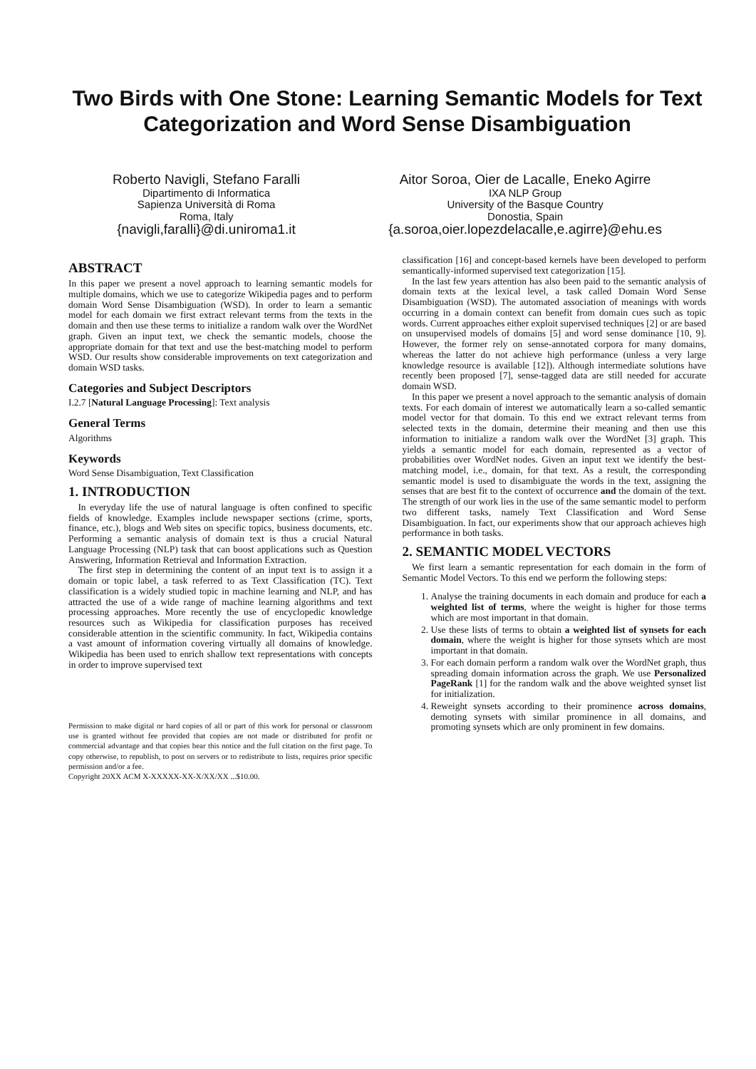Two Birds with One Stone: Learning Semantic Models for Text Categorization and Word Sense Disambiguation
Roberto Navigli, Stefano Faralli
Dipartimento di Informatica
Sapienza Università di Roma
Roma, Italy
{navigli,faralli}@di.uniroma1.it
Aitor Soroa, Oier de Lacalle, Eneko Agirre
IXA NLP Group
University of the Basque Country
Donostia, Spain
{a.soroa,oier.lopezdelacalle,e.agirre}@ehu.es
ABSTRACT
In this paper we present a novel approach to learning semantic models for multiple domains, which we use to categorize Wikipedia pages and to perform domain Word Sense Disambiguation (WSD). In order to learn a semantic model for each domain we first extract relevant terms from the texts in the domain and then use these terms to initialize a random walk over the WordNet graph. Given an input text, we check the semantic models, choose the appropriate domain for that text and use the best-matching model to perform WSD. Our results show considerable improvements on text categorization and domain WSD tasks.
Categories and Subject Descriptors
I.2.7 [Natural Language Processing]: Text analysis
General Terms
Algorithms
Keywords
Word Sense Disambiguation, Text Classification
1. INTRODUCTION
In everyday life the use of natural language is often confined to specific fields of knowledge. Examples include newspaper sections (crime, sports, finance, etc.), blogs and Web sites on specific topics, business documents, etc. Performing a semantic analysis of domain text is thus a crucial Natural Language Processing (NLP) task that can boost applications such as Question Answering, Information Retrieval and Information Extraction.
The first step in determining the content of an input text is to assign it a domain or topic label, a task referred to as Text Classification (TC). Text classification is a widely studied topic in machine learning and NLP, and has attracted the use of a wide range of machine learning algorithms and text processing approaches. More recently the use of encyclopedic knowledge resources such as Wikipedia for classification purposes has received considerable attention in the scientific community. In fact, Wikipedia contains a vast amount of information covering virtually all domains of knowledge. Wikipedia has been used to enrich shallow text representations with concepts in order to improve supervised text
Permission to make digital or hard copies of all or part of this work for personal or classroom use is granted without fee provided that copies are not made or distributed for profit or commercial advantage and that copies bear this notice and the full citation on the first page. To copy otherwise, to republish, to post on servers or to redistribute to lists, requires prior specific permission and/or a fee.
Copyright 20XX ACM X-XXXXX-XX-X/XX/XX ...$10.00.
classification [16] and concept-based kernels have been developed to perform semantically-informed supervised text categorization [15].
In the last few years attention has also been paid to the semantic analysis of domain texts at the lexical level, a task called Domain Word Sense Disambiguation (WSD). The automated association of meanings with words occurring in a domain context can benefit from domain cues such as topic words. Current approaches either exploit supervised techniques [2] or are based on unsupervised models of domains [5] and word sense dominance [10, 9]. However, the former rely on sense-annotated corpora for many domains, whereas the latter do not achieve high performance (unless a very large knowledge resource is available [12]). Although intermediate solutions have recently been proposed [7], sense-tagged data are still needed for accurate domain WSD.
In this paper we present a novel approach to the semantic analysis of domain texts. For each domain of interest we automatically learn a so-called semantic model vector for that domain. To this end we extract relevant terms from selected texts in the domain, determine their meaning and then use this information to initialize a random walk over the WordNet [3] graph. This yields a semantic model for each domain, represented as a vector of probabilities over WordNet nodes. Given an input text we identify the best-matching model, i.e., domain, for that text. As a result, the corresponding semantic model is used to disambiguate the words in the text, assigning the senses that are best fit to the context of occurrence and the domain of the text. The strength of our work lies in the use of the same semantic model to perform two different tasks, namely Text Classification and Word Sense Disambiguation. In fact, our experiments show that our approach achieves high performance in both tasks.
2. SEMANTIC MODEL VECTORS
We first learn a semantic representation for each domain in the form of Semantic Model Vectors. To this end we perform the following steps:
1. Analyse the training documents in each domain and produce for each a weighted list of terms, where the weight is higher for those terms which are most important in that domain.
2. Use these lists of terms to obtain a weighted list of synsets for each domain, where the weight is higher for those synsets which are most important in that domain.
3. For each domain perform a random walk over the WordNet graph, thus spreading domain information across the graph. We use Personalized PageRank [1] for the random walk and the above weighted synset list for initialization.
4. Reweight synsets according to their prominence across domains, demoting synsets with similar prominence in all domains, and promoting synsets which are only prominent in few domains.